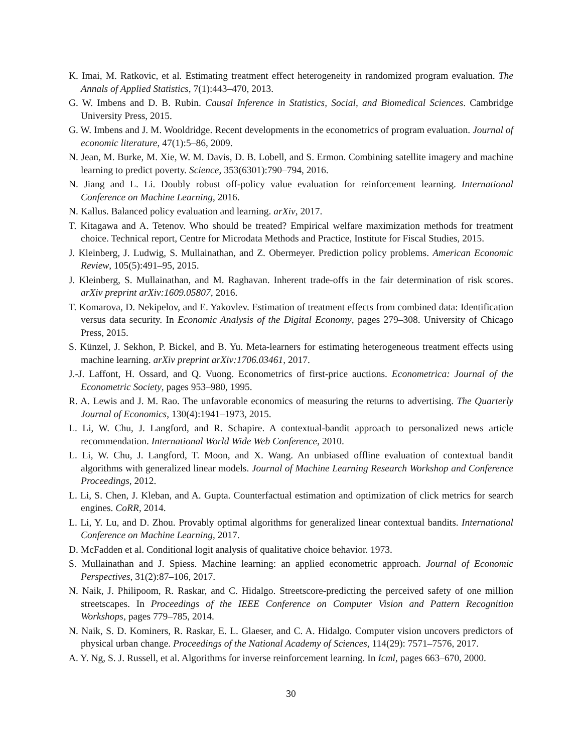K. Imai, M. Ratkovic, et al. Estimating treatment effect heterogeneity in randomized program evaluation. The Annals of Applied Statistics, 7(1):443–470, 2013.
G. W. Imbens and D. B. Rubin. Causal Inference in Statistics, Social, and Biomedical Sciences. Cambridge University Press, 2015.
G. W. Imbens and J. M. Wooldridge. Recent developments in the econometrics of program evaluation. Journal of economic literature, 47(1):5–86, 2009.
N. Jean, M. Burke, M. Xie, W. M. Davis, D. B. Lobell, and S. Ermon. Combining satellite imagery and machine learning to predict poverty. Science, 353(6301):790–794, 2016.
N. Jiang and L. Li. Doubly robust off-policy value evaluation for reinforcement learning. International Conference on Machine Learning, 2016.
N. Kallus. Balanced policy evaluation and learning. arXiv, 2017.
T. Kitagawa and A. Tetenov. Who should be treated? Empirical welfare maximization methods for treatment choice. Technical report, Centre for Microdata Methods and Practice, Institute for Fiscal Studies, 2015.
J. Kleinberg, J. Ludwig, S. Mullainathan, and Z. Obermeyer. Prediction policy problems. American Economic Review, 105(5):491–95, 2015.
J. Kleinberg, S. Mullainathan, and M. Raghavan. Inherent trade-offs in the fair determination of risk scores. arXiv preprint arXiv:1609.05807, 2016.
T. Komarova, D. Nekipelov, and E. Yakovlev. Estimation of treatment effects from combined data: Identification versus data security. In Economic Analysis of the Digital Economy, pages 279–308. University of Chicago Press, 2015.
S. Künzel, J. Sekhon, P. Bickel, and B. Yu. Meta-learners for estimating heterogeneous treatment effects using machine learning. arXiv preprint arXiv:1706.03461, 2017.
J.-J. Laffont, H. Ossard, and Q. Vuong. Econometrics of first-price auctions. Econometrica: Journal of the Econometric Society, pages 953–980, 1995.
R. A. Lewis and J. M. Rao. The unfavorable economics of measuring the returns to advertising. The Quarterly Journal of Economics, 130(4):1941–1973, 2015.
L. Li, W. Chu, J. Langford, and R. Schapire. A contextual-bandit approach to personalized news article recommendation. International World Wide Web Conference, 2010.
L. Li, W. Chu, J. Langford, T. Moon, and X. Wang. An unbiased offline evaluation of contextual bandit algorithms with generalized linear models. Journal of Machine Learning Research Workshop and Conference Proceedings, 2012.
L. Li, S. Chen, J. Kleban, and A. Gupta. Counterfactual estimation and optimization of click metrics for search engines. CoRR, 2014.
L. Li, Y. Lu, and D. Zhou. Provably optimal algorithms for generalized linear contextual bandits. International Conference on Machine Learning, 2017.
D. McFadden et al. Conditional logit analysis of qualitative choice behavior. 1973.
S. Mullainathan and J. Spiess. Machine learning: an applied econometric approach. Journal of Economic Perspectives, 31(2):87–106, 2017.
N. Naik, J. Philipoom, R. Raskar, and C. Hidalgo. Streetscore-predicting the perceived safety of one million streetscapes. In Proceedings of the IEEE Conference on Computer Vision and Pattern Recognition Workshops, pages 779–785, 2014.
N. Naik, S. D. Kominers, R. Raskar, E. L. Glaeser, and C. A. Hidalgo. Computer vision uncovers predictors of physical urban change. Proceedings of the National Academy of Sciences, 114(29): 7571–7576, 2017.
A. Y. Ng, S. J. Russell, et al. Algorithms for inverse reinforcement learning. In Icml, pages 663–670, 2000.
30